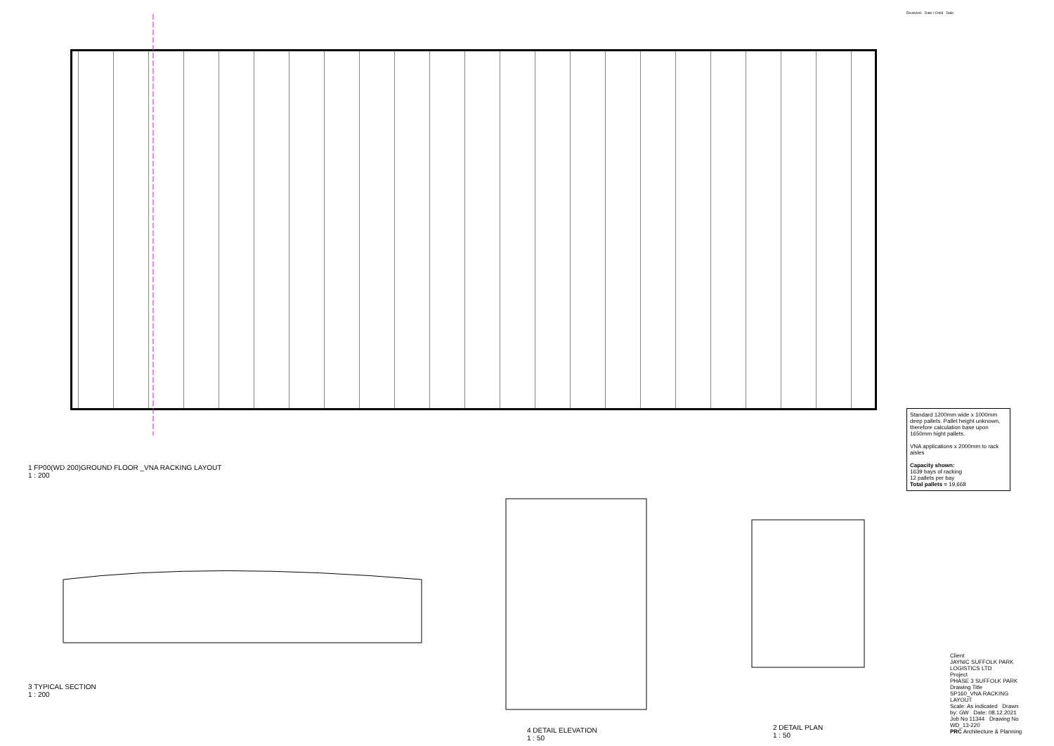1 FP00(WD 200)GROUND FLOOR _VNA RACKING LAYOUT
1 : 200
3 TYPICAL SECTION
1 : 200
4 DETAIL ELEVATION
1 : 50
2 DETAIL PLAN
1 : 50
Revisions Date / Chkd Date
Standard 1200mm wide x 1000mm deep pallets. Pallet height unknown, therefore calculation base upon 1650mm hight pallets.
VNA applications x 2000mm to rack aisles
Capacity shown:
1639 bays of racking
12 pallets per bay
Total pallets = 19,668
Client
JAYNIC SUFFOLK PARK LOGISTICS LTD
Project
PHASE 3 SUFFOLK PARK
Drawing Title
SP160_VNA RACKING LAYOUT
Scale: As indicated Drawn by: GW Date: 08.12.2021
Job No 11344 Drawing No WD_13-220
PRC Architecture & Planning